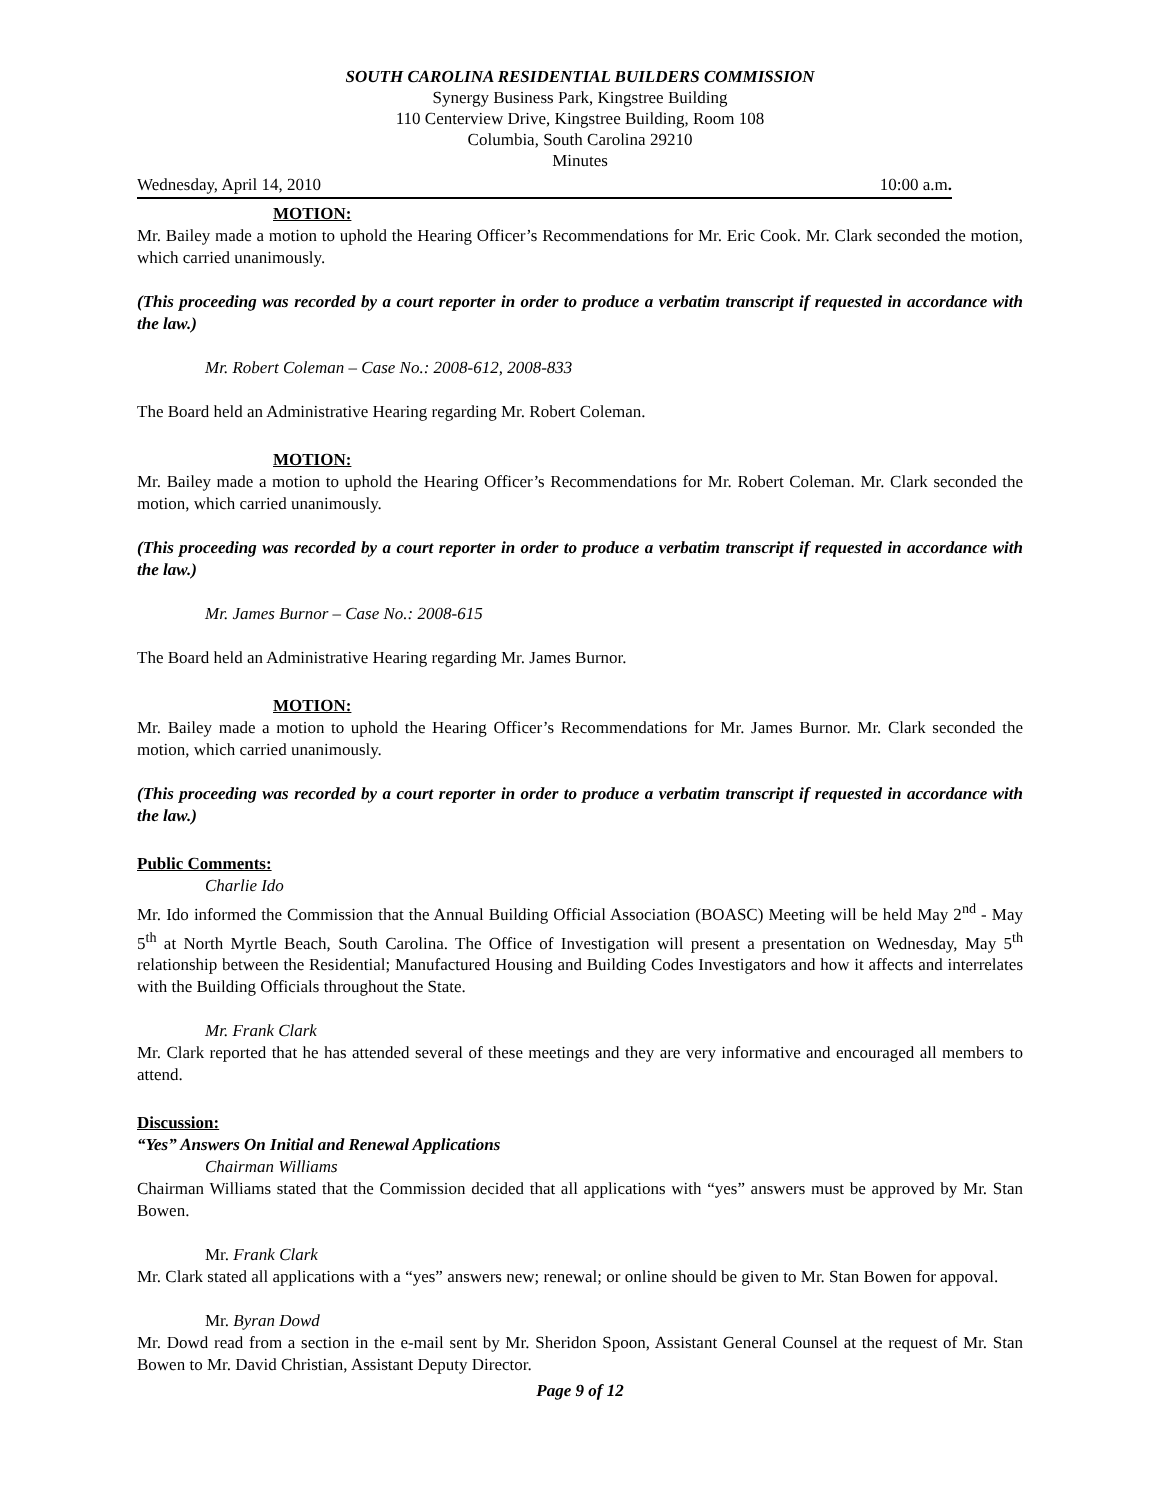SOUTH CAROLINA RESIDENTIAL BUILDERS COMMISSION
Synergy Business Park, Kingstree Building
110 Centerview Drive, Kingstree Building, Room 108
Columbia, South Carolina 29210
Minutes
Wednesday, April 14, 2010 10:00 a.m.
MOTION:
Mr. Bailey made a motion to uphold the Hearing Officer’s Recommendations for Mr. Eric Cook. Mr. Clark seconded the motion, which carried unanimously.
(This proceeding was recorded by a court reporter in order to produce a verbatim transcript if requested in accordance with the law.)
Mr. Robert Coleman – Case No.: 2008-612, 2008-833
The Board held an Administrative Hearing regarding Mr. Robert Coleman.
MOTION:
Mr. Bailey made a motion to uphold the Hearing Officer’s Recommendations for Mr. Robert Coleman. Mr. Clark seconded the motion, which carried unanimously.
(This proceeding was recorded by a court reporter in order to produce a verbatim transcript if requested in accordance with the law.)
Mr. James Burnor – Case No.: 2008-615
The Board held an Administrative Hearing regarding Mr. James Burnor.
MOTION:
Mr. Bailey made a motion to uphold the Hearing Officer’s Recommendations for Mr. James Burnor. Mr. Clark seconded the motion, which carried unanimously.
(This proceeding was recorded by a court reporter in order to produce a verbatim transcript if requested in accordance with the law.)
Public Comments:
Charlie Ido
Mr. Ido informed the Commission that the Annual Building Official Association (BOASC) Meeting will be held May 2<sup>nd</sup> - May 5<sup>th</sup> at North Myrtle Beach, South Carolina. The Office of Investigation will present a presentation on Wednesday, May 5<sup>th</sup> relationship between the Residential; Manufactured Housing and Building Codes Investigators and how it affects and interrelates with the Building Officials throughout the State.
Mr. Frank Clark
Mr. Clark reported that he has attended several of these meetings and they are very informative and encouraged all members to attend.
Discussion:
“Yes” Answers On Initial and Renewal Applications
Chairman Williams
Chairman Williams stated that the Commission decided that all applications with “yes” answers must be approved by Mr. Stan Bowen.
Mr. Frank Clark
Mr. Clark stated all applications with a “yes” answers new; renewal; or online should be given to Mr. Stan Bowen for appoval.
Mr. Byran Dowd
Mr. Dowd read from a section in the e-mail sent by Mr. Sheridon Spoon, Assistant General Counsel at the request of Mr. Stan Bowen to Mr. David Christian, Assistant Deputy Director.
Page 9 of 12